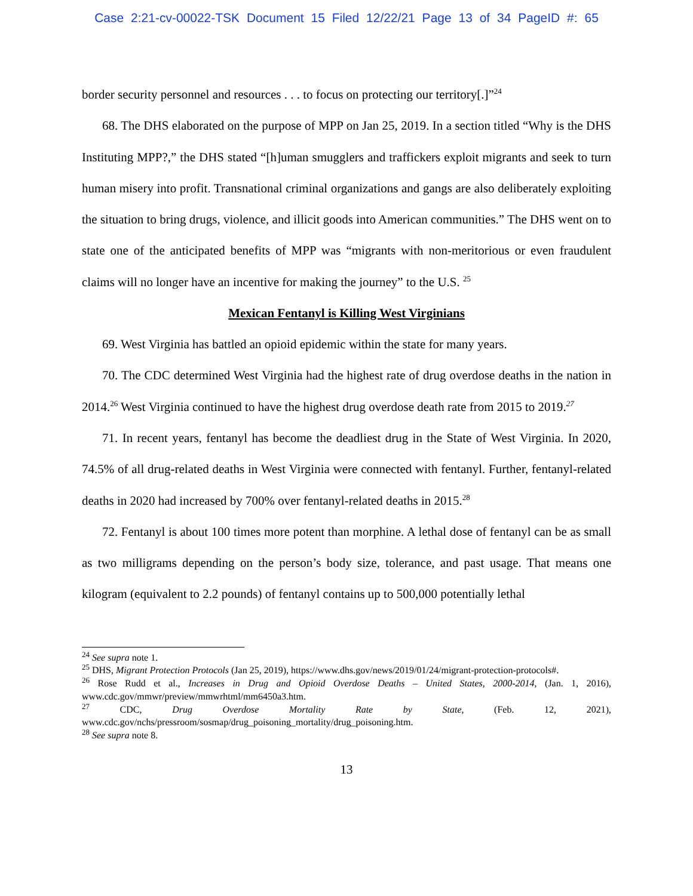Case 2:21-cv-00022-TSK Document 15 Filed 12/22/21 Page 13 of 34 PageID #: 65
border security personnel and resources . . . to focus on protecting our territory[.]”<sup>24</sup>
68. The DHS elaborated on the purpose of MPP on Jan 25, 2019. In a section titled “Why is the DHS Instituting MPP?,” the DHS stated “[h]uman smugglers and traffickers exploit migrants and seek to turn human misery into profit. Transnational criminal organizations and gangs are also deliberately exploiting the situation to bring drugs, violence, and illicit goods into American communities.” The DHS went on to state one of the anticipated benefits of MPP was “migrants with non-meritorious or even fraudulent claims will no longer have an incentive for making the journey” to the U.S. <sup>25</sup>
Mexican Fentanyl is Killing West Virginians
69. West Virginia has battled an opioid epidemic within the state for many years.
70. The CDC determined West Virginia had the highest rate of drug overdose deaths in the nation in 2014.<sup>26</sup> West Virginia continued to have the highest drug overdose death rate from 2015 to 2019.<sup>27</sup>
71. In recent years, fentanyl has become the deadliest drug in the State of West Virginia. In 2020, 74.5% of all drug-related deaths in West Virginia were connected with fentanyl. Further, fentanyl-related deaths in 2020 had increased by 700% over fentanyl-related deaths in 2015.<sup>28</sup>
72. Fentanyl is about 100 times more potent than morphine. A lethal dose of fentanyl can be as small as two milligrams depending on the person’s body size, tolerance, and past usage. That means one kilogram (equivalent to 2.2 pounds) of fentanyl contains up to 500,000 potentially lethal
<sup>24</sup> See supra note 1.
<sup>25</sup> DHS, Migrant Protection Protocols (Jan 25, 2019), https://www.dhs.gov/news/2019/01/24/migrant-protection-protocols#.
<sup>26</sup> Rose Rudd et al., Increases in Drug and Opioid Overdose Deaths – United States, 2000-2014, (Jan. 1, 2016), www.cdc.gov/mmwr/preview/mmwrhtml/mm6450a3.htm.
<sup>27</sup> CDC, Drug Overdose Mortality Rate by State, (Feb. 12, 2021), www.cdc.gov/nchs/pressroom/sosmap/drug_poisoning_mortality/drug_poisoning.htm.
<sup>28</sup> See supra note 8.
13